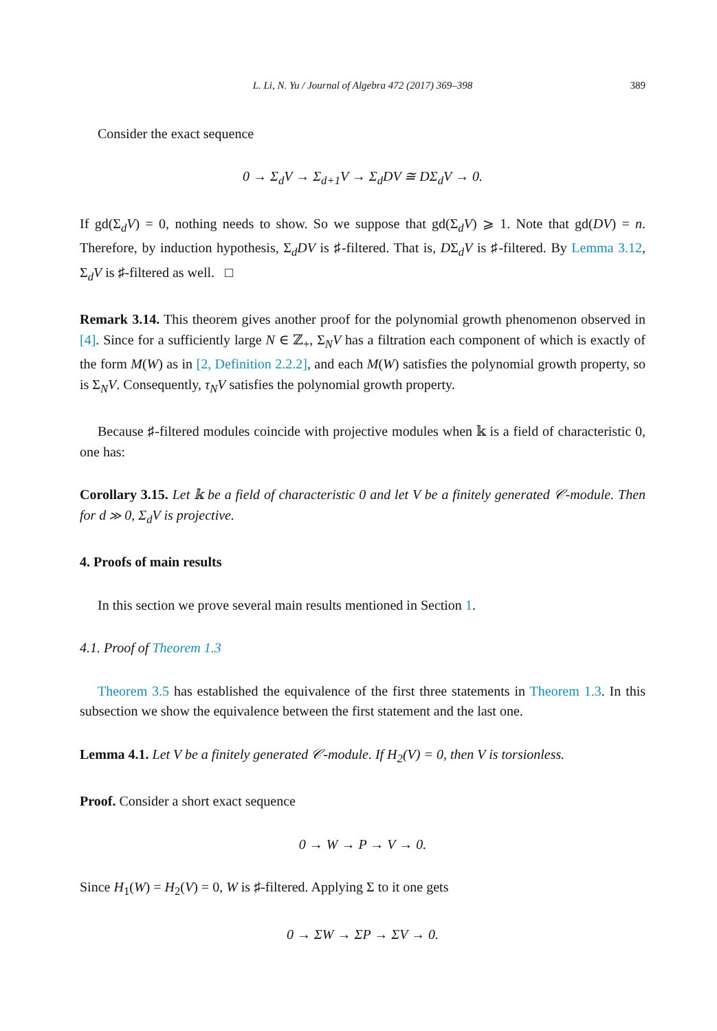L. Li, N. Yu / Journal of Algebra 472 (2017) 369–398 389
Consider the exact sequence
0 → Σ<sub>d</sub>V → Σ<sub>d+1</sub>V → Σ<sub>d</sub>DV ≅ DΣ<sub>d</sub>V → 0.
If gd(Σ<sub>d</sub>V) = 0, nothing needs to show. So we suppose that gd(Σ<sub>d</sub>V) ⩾ 1. Note that gd(DV) = n. Therefore, by induction hypothesis, Σ<sub>d</sub>DV is ♯-filtered. That is, DΣ<sub>d</sub>V is ♯-filtered. By Lemma 3.12, Σ<sub>d</sub>V is ♯-filtered as well. □
Remark 3.14. This theorem gives another proof for the polynomial growth phenomenon observed in [4]. Since for a sufficiently large N ∈ ℤ<sub>+</sub>, Σ<sub>N</sub>V has a filtration each component of which is exactly of the form M(W) as in [2, Definition 2.2.2], and each M(W) satisfies the polynomial growth property, so is Σ<sub>N</sub>V. Consequently, τ<sub>N</sub>V satisfies the polynomial growth property.
Because ♯-filtered modules coincide with projective modules when 𝕜 is a field of characteristic 0, one has:
Corollary 3.15. Let 𝕜 be a field of characteristic 0 and let V be a finitely generated 𝒞-module. Then for d ≫ 0, Σ<sub>d</sub>V is projective.
4. Proofs of main results
In this section we prove several main results mentioned in Section 1.
4.1. Proof of Theorem 1.3
Theorem 3.5 has established the equivalence of the first three statements in Theorem 1.3. In this subsection we show the equivalence between the first statement and the last one.
Lemma 4.1. Let V be a finitely generated 𝒞-module. If H<sub>2</sub>(V) = 0, then V is torsionless.
Proof. Consider a short exact sequence
0 → W → P → V → 0.
Since H<sub>1</sub>(W) = H<sub>2</sub>(V) = 0, W is ♯-filtered. Applying Σ to it one gets
0 → ΣW → ΣP → ΣV → 0.